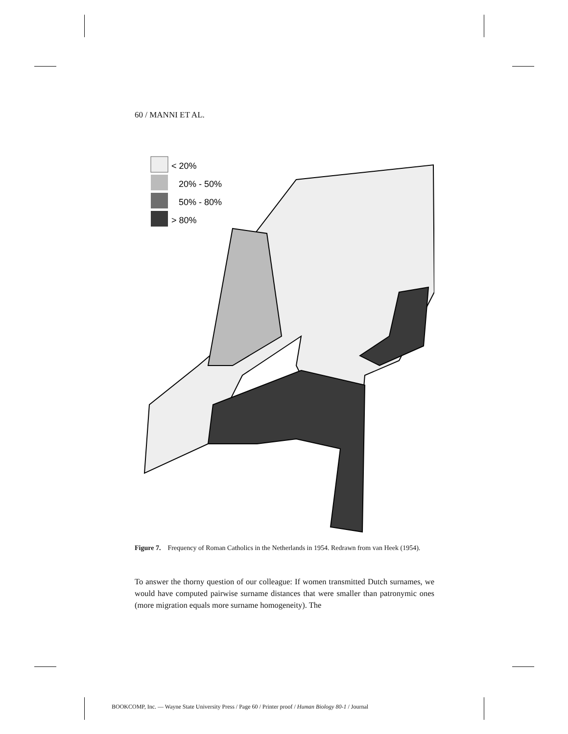60 / MANNI ET AL.
< 20%
20% - 50%
50% - 80%
> 80%
Figure 7. Frequency of Roman Catholics in the Netherlands in 1954. Redrawn from van Heek (1954).
To answer the thorny question of our colleague: If women transmitted Dutch surnames, we would have computed pairwise surname distances that were smaller than patronymic ones (more migration equals more surname homogeneity). The
BOOKCOMP, Inc. — Wayne State University Press / Page 60 / Printer proof / Human Biology 80-1 / Journal